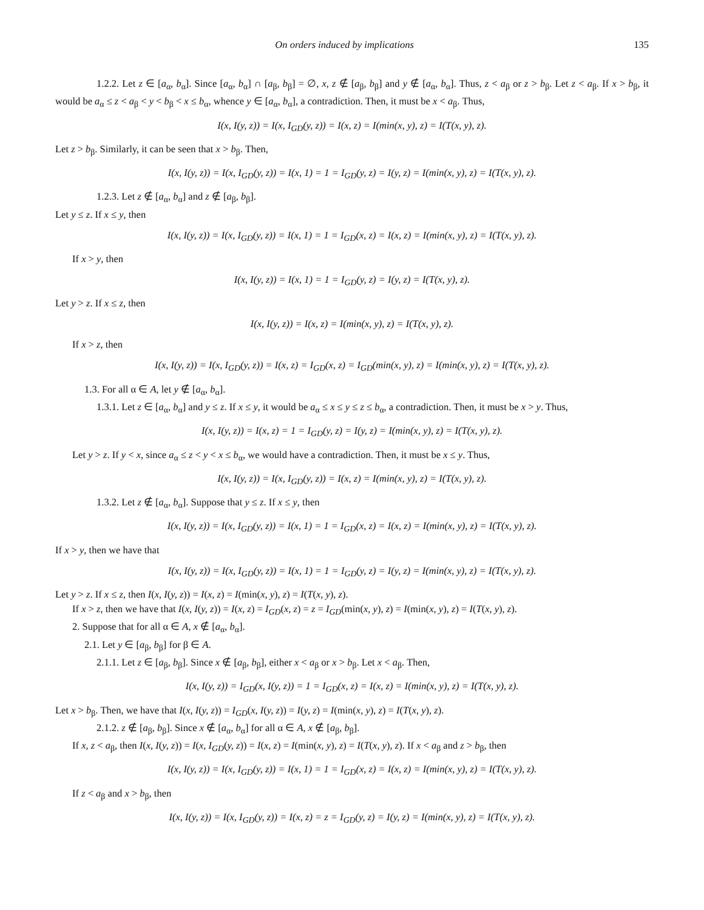On orders induced by implications 135
1.2.2. Let z ∈ [a<sub>α</sub>, b<sub>α</sub>]. Since [a<sub>α</sub>, b<sub>α</sub>] ∩ [a<sub>β</sub>, b<sub>β</sub>] = ∅, x, z ∉ [a<sub>β</sub>, b<sub>β</sub>] and y ∉ [a<sub>α</sub>, b<sub>α</sub>]. Thus, z < a<sub>β</sub> or z > b<sub>β</sub>. Let z < a<sub>β</sub>. If x > b<sub>β</sub>, it would be a<sub>α</sub> ≤ z < a<sub>β</sub> < y < b<sub>β</sub> < x ≤ b<sub>α</sub>, whence y ∈ [a<sub>α</sub>, b<sub>α</sub>], a contradiction. Then, it must be x < a<sub>β</sub>. Thus,
I(x, I(y, z)) = I(x, I<sub>GD</sub>(y, z)) = I(x, z) = I(min(x, y), z) = I(T(x, y), z).
Let z > b<sub>β</sub>. Similarly, it can be seen that x > b<sub>β</sub>. Then,
I(x, I(y, z)) = I(x, I<sub>GD</sub>(y, z)) = I(x, 1) = 1 = I<sub>GD</sub>(y, z) = I(y, z) = I(min(x, y), z) = I(T(x, y), z).
1.2.3. Let z ∉ [a<sub>α</sub>, b<sub>α</sub>] and z ∉ [a<sub>β</sub>, b<sub>β</sub>].
Let y ≤ z. If x ≤ y, then
I(x, I(y, z)) = I(x, I<sub>GD</sub>(y, z)) = I(x, 1) = 1 = I<sub>GD</sub>(x, z) = I(x, z) = I(min(x, y), z) = I(T(x, y), z).
If x > y, then
I(x, I(y, z)) = I(x, 1) = 1 = I<sub>GD</sub>(y, z) = I(y, z) = I(T(x, y), z).
Let y > z. If x ≤ z, then
I(x, I(y, z)) = I(x, z) = I(min(x, y), z) = I(T(x, y), z).
If x > z, then
I(x, I(y, z)) = I(x, I<sub>GD</sub>(y, z)) = I(x, z) = I<sub>GD</sub>(x, z) = I<sub>GD</sub>(min(x, y), z) = I(min(x, y), z) = I(T(x, y), z).
1.3. For all α ∈ A, let y ∉ [a<sub>α</sub>, b<sub>α</sub>].
1.3.1. Let z ∈ [a<sub>α</sub>, b<sub>α</sub>] and y ≤ z. If x ≤ y, it would be a<sub>α</sub> ≤ x ≤ y ≤ z ≤ b<sub>α</sub>, a contradiction. Then, it must be x > y. Thus,
I(x, I(y, z)) = I(x, z) = 1 = I<sub>GD</sub>(y, z) = I(y, z) = I(min(x, y), z) = I(T(x, y), z).
Let y > z. If y < x, since a<sub>α</sub> ≤ z < y < x ≤ b<sub>α</sub>, we would have a contradiction. Then, it must be x ≤ y. Thus,
I(x, I(y, z)) = I(x, I<sub>GD</sub>(y, z)) = I(x, z) = I(min(x, y), z) = I(T(x, y), z).
1.3.2. Let z ∉ [a<sub>α</sub>, b<sub>α</sub>]. Suppose that y ≤ z. If x ≤ y, then
I(x, I(y, z)) = I(x, I<sub>GD</sub>(y, z)) = I(x, 1) = 1 = I<sub>GD</sub>(x, z) = I(x, z) = I(min(x, y), z) = I(T(x, y), z).
If x > y, then we have that
I(x, I(y, z)) = I(x, I<sub>GD</sub>(y, z)) = I(x, 1) = 1 = I<sub>GD</sub>(y, z) = I(y, z) = I(min(x, y), z) = I(T(x, y), z).
Let y > z. If x ≤ z, then I(x, I(y, z)) = I(x, z) = I(min(x, y), z) = I(T(x, y), z).
If x > z, then we have that I(x, I(y, z)) = I(x, z) = I<sub>GD</sub>(x, z) = z = I<sub>GD</sub>(min(x, y), z) = I(min(x, y), z) = I(T(x, y), z).
2. Suppose that for all α ∈ A, x ∉ [a<sub>α</sub>, b<sub>α</sub>].
2.1. Let y ∈ [a<sub>β</sub>, b<sub>β</sub>] for β ∈ A.
2.1.1. Let z ∈ [a<sub>β</sub>, b<sub>β</sub>]. Since x ∉ [a<sub>β</sub>, b<sub>β</sub>], either x < a<sub>β</sub> or x > b<sub>β</sub>. Let x < a<sub>β</sub>. Then,
I(x, I(y, z)) = I<sub>GD</sub>(x, I(y, z)) = 1 = I<sub>GD</sub>(x, z) = I(x, z) = I(min(x, y), z) = I(T(x, y), z).
Let x > b<sub>β</sub>. Then, we have that I(x, I(y, z)) = I<sub>GD</sub>(x, I(y, z)) = I(y, z) = I(min(x, y), z) = I(T(x, y), z).
2.1.2. z ∉ [a<sub>β</sub>, b<sub>β</sub>]. Since x ∉ [a<sub>α</sub>, b<sub>α</sub>] for all α ∈ A, x ∉ [a<sub>β</sub>, b<sub>β</sub>].
If x, z < a<sub>β</sub>, then I(x, I(y, z)) = I(x, I<sub>GD</sub>(y, z)) = I(x, z) = I(min(x, y), z) = I(T(x, y), z). If x < a<sub>β</sub> and z > b<sub>β</sub>, then
I(x, I(y, z)) = I(x, I<sub>GD</sub>(y, z)) = I(x, 1) = 1 = I<sub>GD</sub>(x, z) = I(x, z) = I(min(x, y), z) = I(T(x, y), z).
If z < a<sub>β</sub> and x > b<sub>β</sub>, then
I(x, I(y, z)) = I(x, I<sub>GD</sub>(y, z)) = I(x, z) = z = I<sub>GD</sub>(y, z) = I(y, z) = I(min(x, y), z) = I(T(x, y), z).